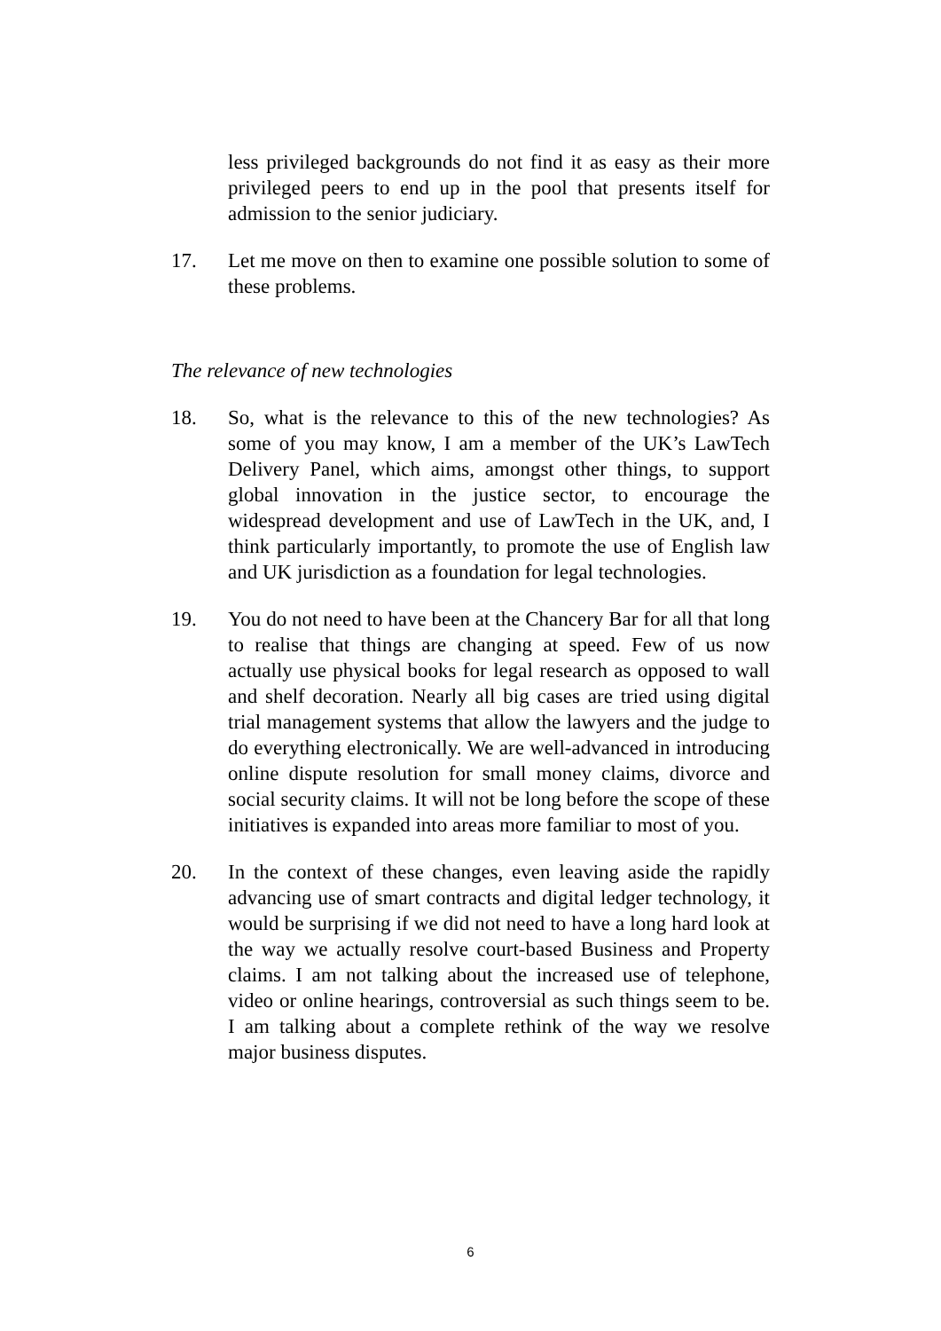less privileged backgrounds do not find it as easy as their more privileged peers to end up in the pool that presents itself for admission to the senior judiciary.
17. Let me move on then to examine one possible solution to some of these problems.
The relevance of new technologies
18. So, what is the relevance to this of the new technologies? As some of you may know, I am a member of the UK’s LawTech Delivery Panel, which aims, amongst other things, to support global innovation in the justice sector, to encourage the widespread development and use of LawTech in the UK, and, I think particularly importantly, to promote the use of English law and UK jurisdiction as a foundation for legal technologies.
19. You do not need to have been at the Chancery Bar for all that long to realise that things are changing at speed. Few of us now actually use physical books for legal research as opposed to wall and shelf decoration. Nearly all big cases are tried using digital trial management systems that allow the lawyers and the judge to do everything electronically. We are well-advanced in introducing online dispute resolution for small money claims, divorce and social security claims. It will not be long before the scope of these initiatives is expanded into areas more familiar to most of you.
20. In the context of these changes, even leaving aside the rapidly advancing use of smart contracts and digital ledger technology, it would be surprising if we did not need to have a long hard look at the way we actually resolve court-based Business and Property claims. I am not talking about the increased use of telephone, video or online hearings, controversial as such things seem to be. I am talking about a complete rethink of the way we resolve major business disputes.
6